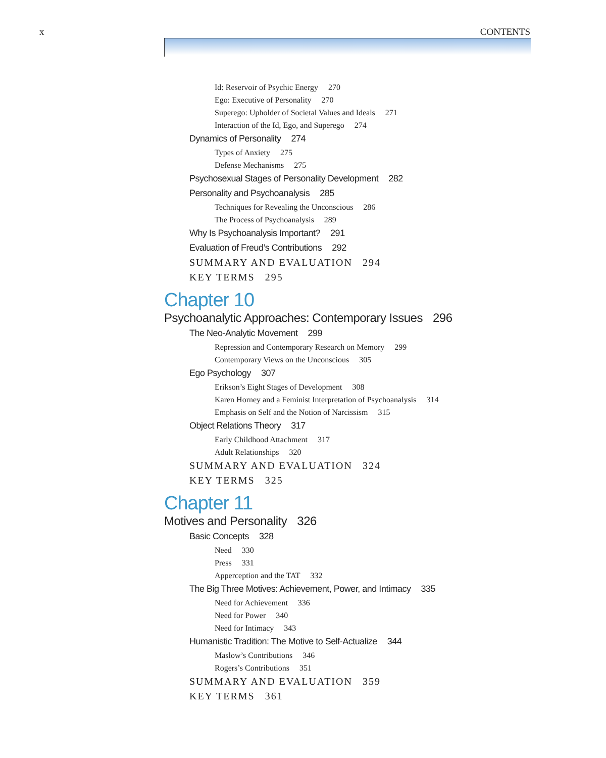x CONTENTS
Id: Reservoir of Psychic Energy 270
Ego: Executive of Personality 270
Superego: Upholder of Societal Values and Ideals 271
Interaction of the Id, Ego, and Superego 274
Dynamics of Personality 274
Types of Anxiety 275
Defense Mechanisms 275
Psychosexual Stages of Personality Development 282
Personality and Psychoanalysis 285
Techniques for Revealing the Unconscious 286
The Process of Psychoanalysis 289
Why Is Psychoanalysis Important? 291
Evaluation of Freud’s Contributions 292
SUMMARY AND EVALUATION 294
KEY TERMS 295
Chapter 10
Psychoanalytic Approaches: Contemporary Issues 296
The Neo-Analytic Movement 299
Repression and Contemporary Research on Memory 299
Contemporary Views on the Unconscious 305
Ego Psychology 307
Erikson’s Eight Stages of Development 308
Karen Horney and a Feminist Interpretation of Psychoanalysis 314
Emphasis on Self and the Notion of Narcissism 315
Object Relations Theory 317
Early Childhood Attachment 317
Adult Relationships 320
SUMMARY AND EVALUATION 324
KEY TERMS 325
Chapter 11
Motives and Personality 326
Basic Concepts 328
Need 330
Press 331
Apperception and the TAT 332
The Big Three Motives: Achievement, Power, and Intimacy 335
Need for Achievement 336
Need for Power 340
Need for Intimacy 343
Humanistic Tradition: The Motive to Self-Actualize 344
Maslow’s Contributions 346
Rogers’s Contributions 351
SUMMARY AND EVALUATION 359
KEY TERMS 361